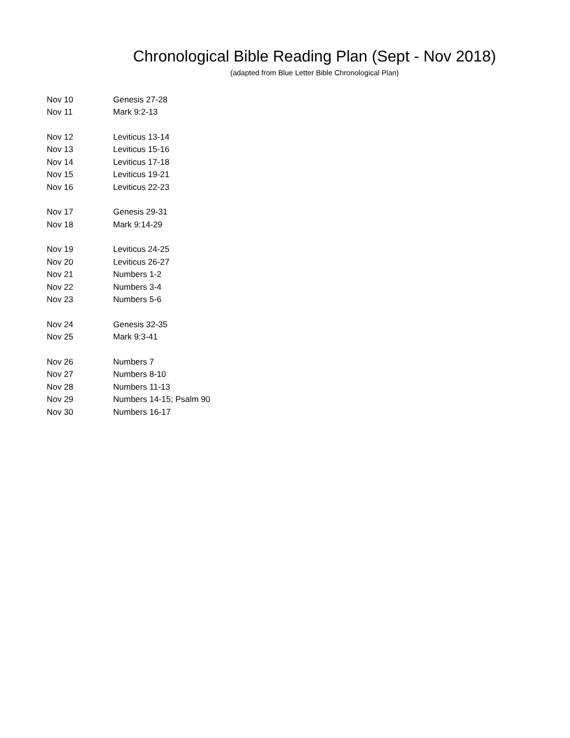Chronological Bible Reading Plan (Sept - Nov 2018)
(adapted from Blue Letter Bible Chronological Plan)
| Nov 10 | Genesis 27-28 |
| Nov 11 | Mark 9:2-13 |
| Nov 12 | Leviticus 13-14 |
| Nov 13 | Leviticus 15-16 |
| Nov 14 | Leviticus 17-18 |
| Nov 15 | Leviticus 19-21 |
| Nov 16 | Leviticus 22-23 |
| Nov 17 | Genesis 29-31 |
| Nov 18 | Mark 9:14-29 |
| Nov 19 | Leviticus 24-25 |
| Nov 20 | Leviticus 26-27 |
| Nov 21 | Numbers 1-2 |
| Nov 22 | Numbers 3-4 |
| Nov 23 | Numbers 5-6 |
| Nov 24 | Genesis 32-35 |
| Nov 25 | Mark 9:3-41 |
| Nov 26 | Numbers 7 |
| Nov 27 | Numbers 8-10 |
| Nov 28 | Numbers 11-13 |
| Nov 29 | Numbers 14-15; Psalm 90 |
| Nov 30 | Numbers 16-17 |